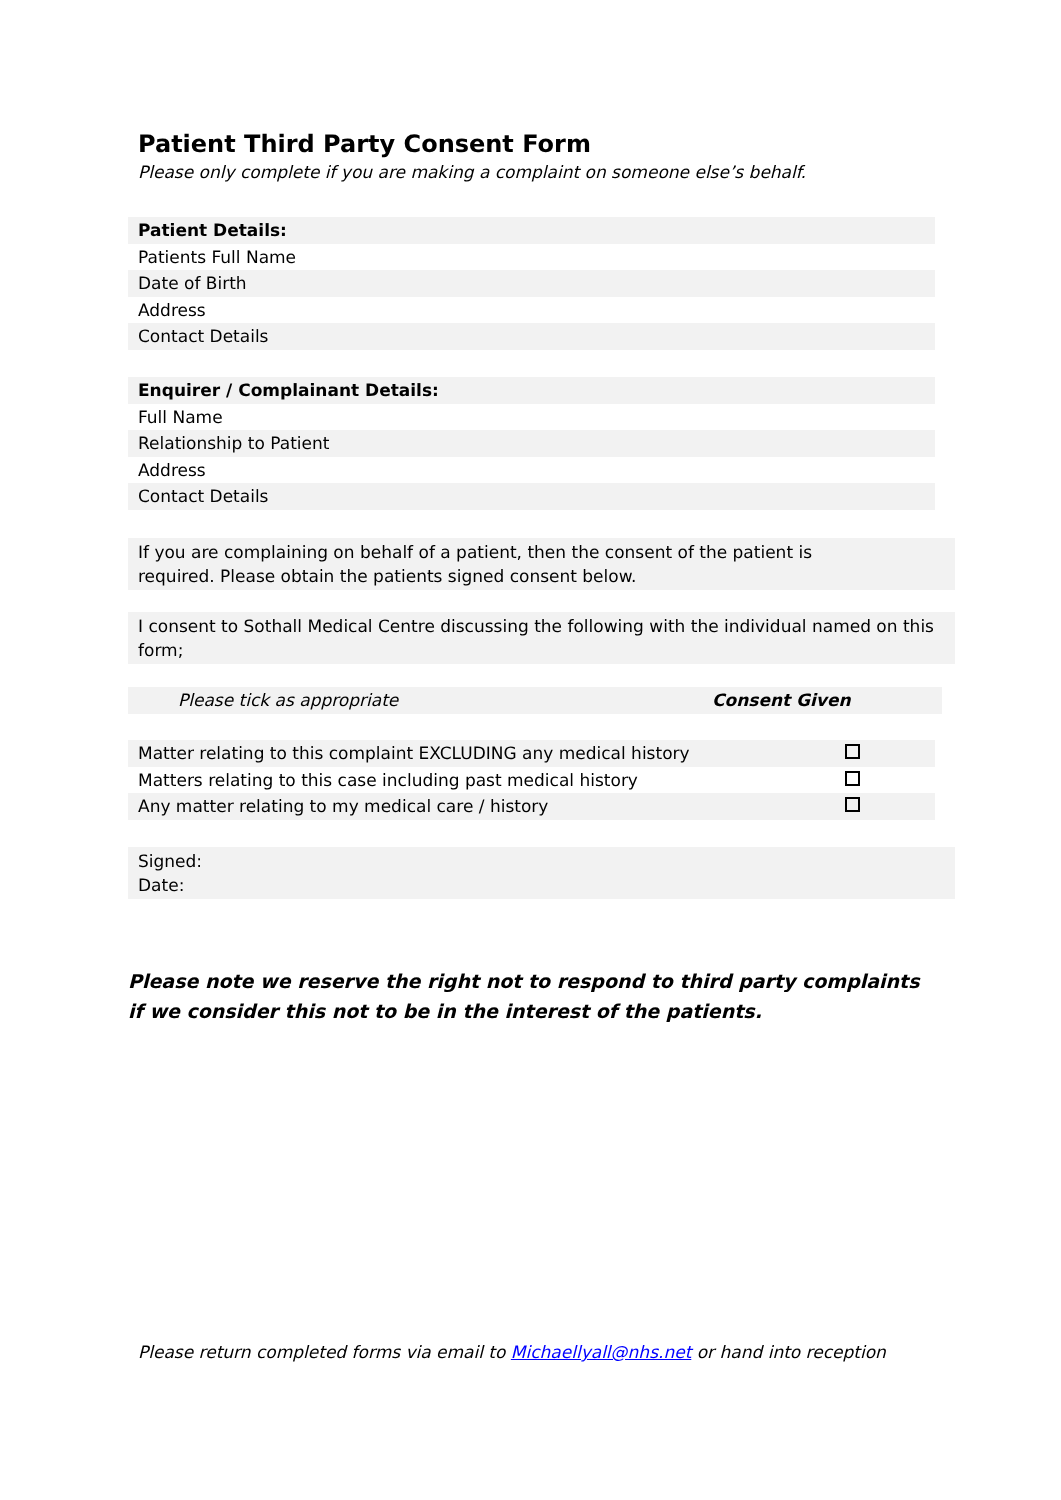Patient Third Party Consent Form
Please only complete if you are making a complaint on someone else’s behalf.
| Patient Details: |
| Patients Full Name |
| Date of Birth |
| Address |
| Contact Details |
| Enquirer / Complainant Details: |
| Full Name |
| Relationship to Patient |
| Address |
| Contact Details |
If you are complaining on behalf of a patient, then the consent of the patient is
required. Please obtain the patients signed consent below.
I consent to Sothall Medical Centre discussing the following with the individual named on this form;
| Please tick as appropriate | Consent Given |
| Matter relating to this complaint EXCLUDING any medical history | |
| Matters relating to this case including past medical history | |
| Any matter relating to my medical care / history | |
Signed:
Date:
Please note we reserve the right not to respond to third party complaints if we consider this not to be in the interest of the patients.
Please return completed forms via email to Michaellyall@nhs.net or hand into reception